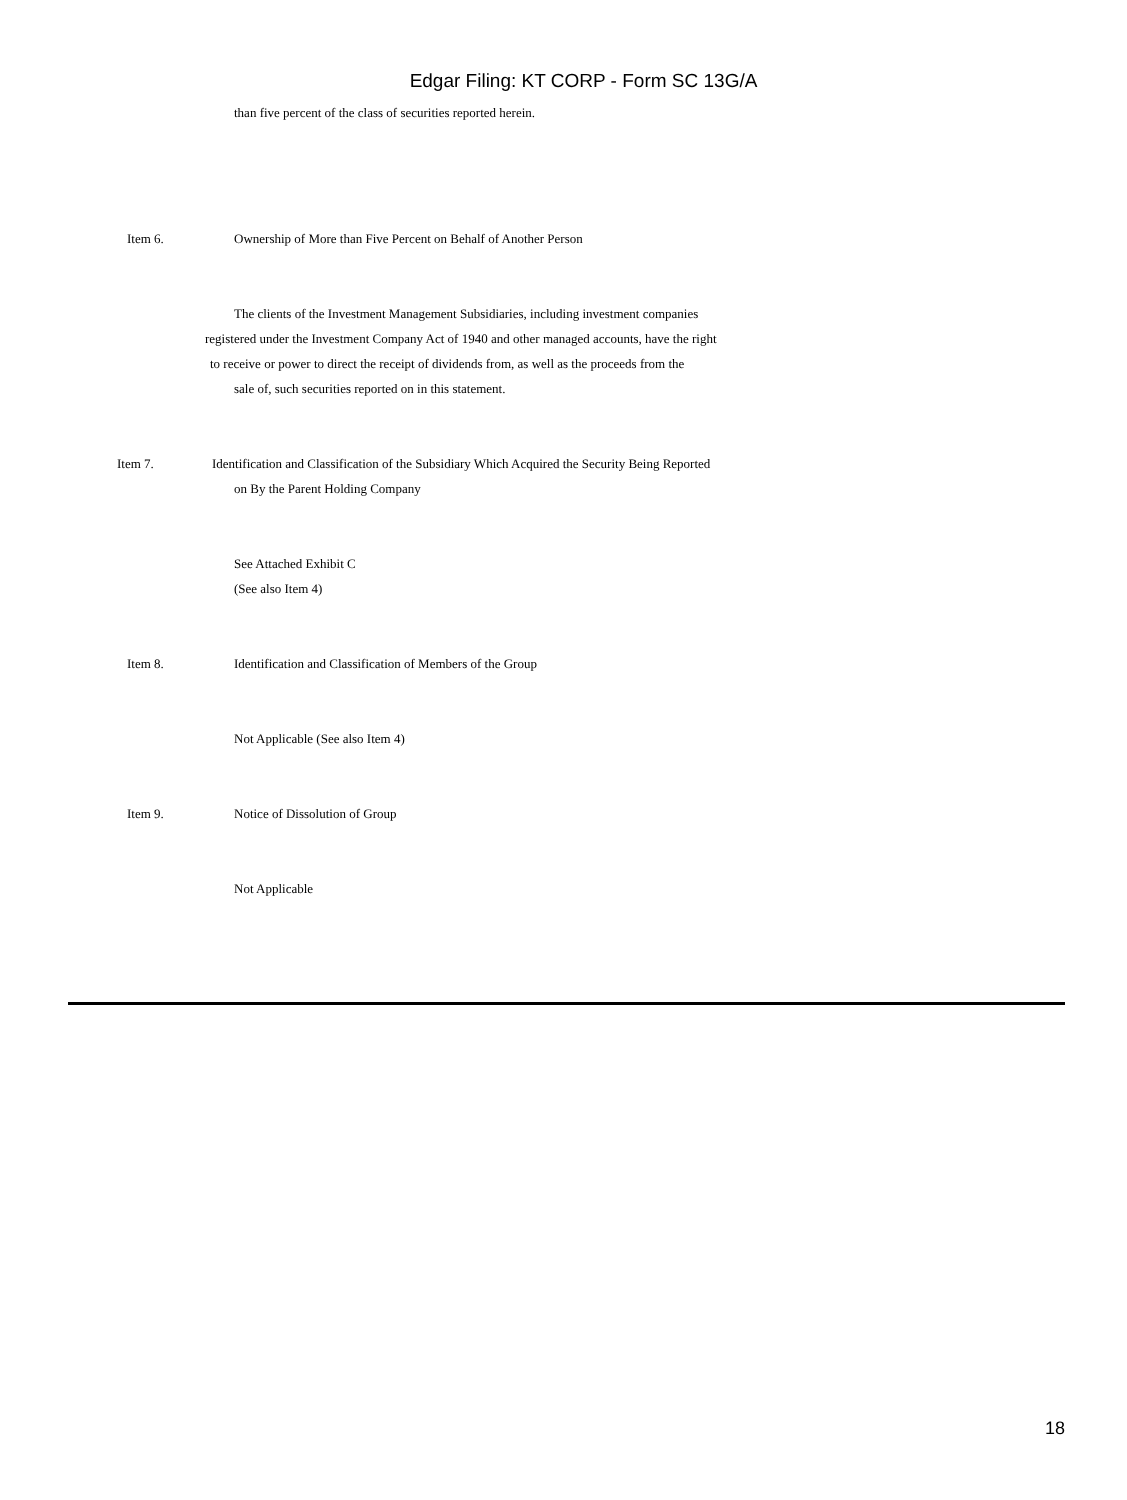Edgar Filing: KT CORP - Form SC 13G/A
than five percent of the class of securities reported herein.
Item 6. Ownership of More than Five Percent on Behalf of Another Person
The clients of the Investment Management Subsidiaries, including investment companies
registered under the Investment Company Act of 1940 and other managed accounts, have the right
to receive or power to direct the receipt of dividends from, as well as the proceeds from the
sale of, such securities reported on in this statement.
Item 7. Identification and Classification of the Subsidiary Which Acquired the Security Being Reported
on By the Parent Holding Company
See Attached Exhibit C
(See also Item 4)
Item 8. Identification and Classification of Members of the Group
Not Applicable (See also Item 4)
Item 9. Notice of Dissolution of Group
Not Applicable
18